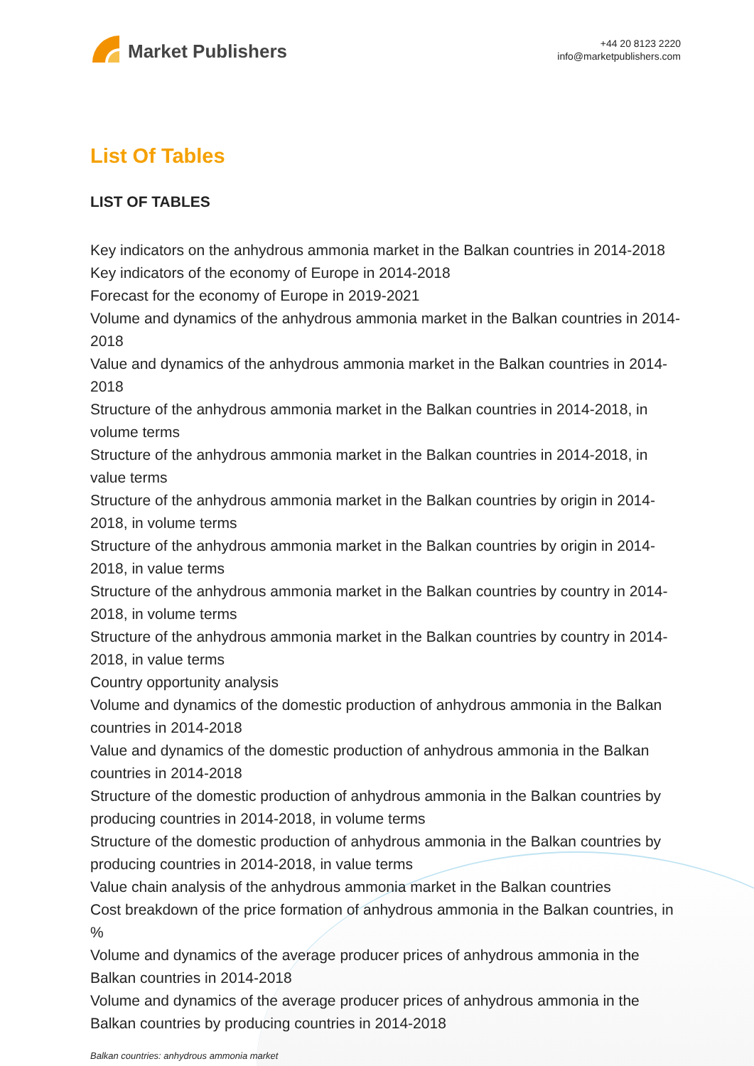Market Publishers
+44 20 8123 2220
info@marketpublishers.com
List Of Tables
LIST OF TABLES
Key indicators on the anhydrous ammonia market in the Balkan countries in 2014-2018
Key indicators of the economy of Europe in 2014-2018
Forecast for the economy of Europe in 2019-2021
Volume and dynamics of the anhydrous ammonia market in the Balkan countries in 2014-2018
Value and dynamics of the anhydrous ammonia market in the Balkan countries in 2014-2018
Structure of the anhydrous ammonia market in the Balkan countries in 2014-2018, in volume terms
Structure of the anhydrous ammonia market in the Balkan countries in 2014-2018, in value terms
Structure of the anhydrous ammonia market in the Balkan countries by origin in 2014-2018, in volume terms
Structure of the anhydrous ammonia market in the Balkan countries by origin in 2014-2018, in value terms
Structure of the anhydrous ammonia market in the Balkan countries by country in 2014-2018, in volume terms
Structure of the anhydrous ammonia market in the Balkan countries by country in 2014-2018, in value terms
Country opportunity analysis
Volume and dynamics of the domestic production of anhydrous ammonia in the Balkan countries in 2014-2018
Value and dynamics of the domestic production of anhydrous ammonia in the Balkan countries in 2014-2018
Structure of the domestic production of anhydrous ammonia in the Balkan countries by producing countries in 2014-2018, in volume terms
Structure of the domestic production of anhydrous ammonia in the Balkan countries by producing countries in 2014-2018, in value terms
Value chain analysis of the anhydrous ammonia market in the Balkan countries
Cost breakdown of the price formation of anhydrous ammonia in the Balkan countries, in %
Volume and dynamics of the average producer prices of anhydrous ammonia in the Balkan countries in 2014-2018
Volume and dynamics of the average producer prices of anhydrous ammonia in the Balkan countries by producing countries in 2014-2018
Balkan countries: anhydrous ammonia market